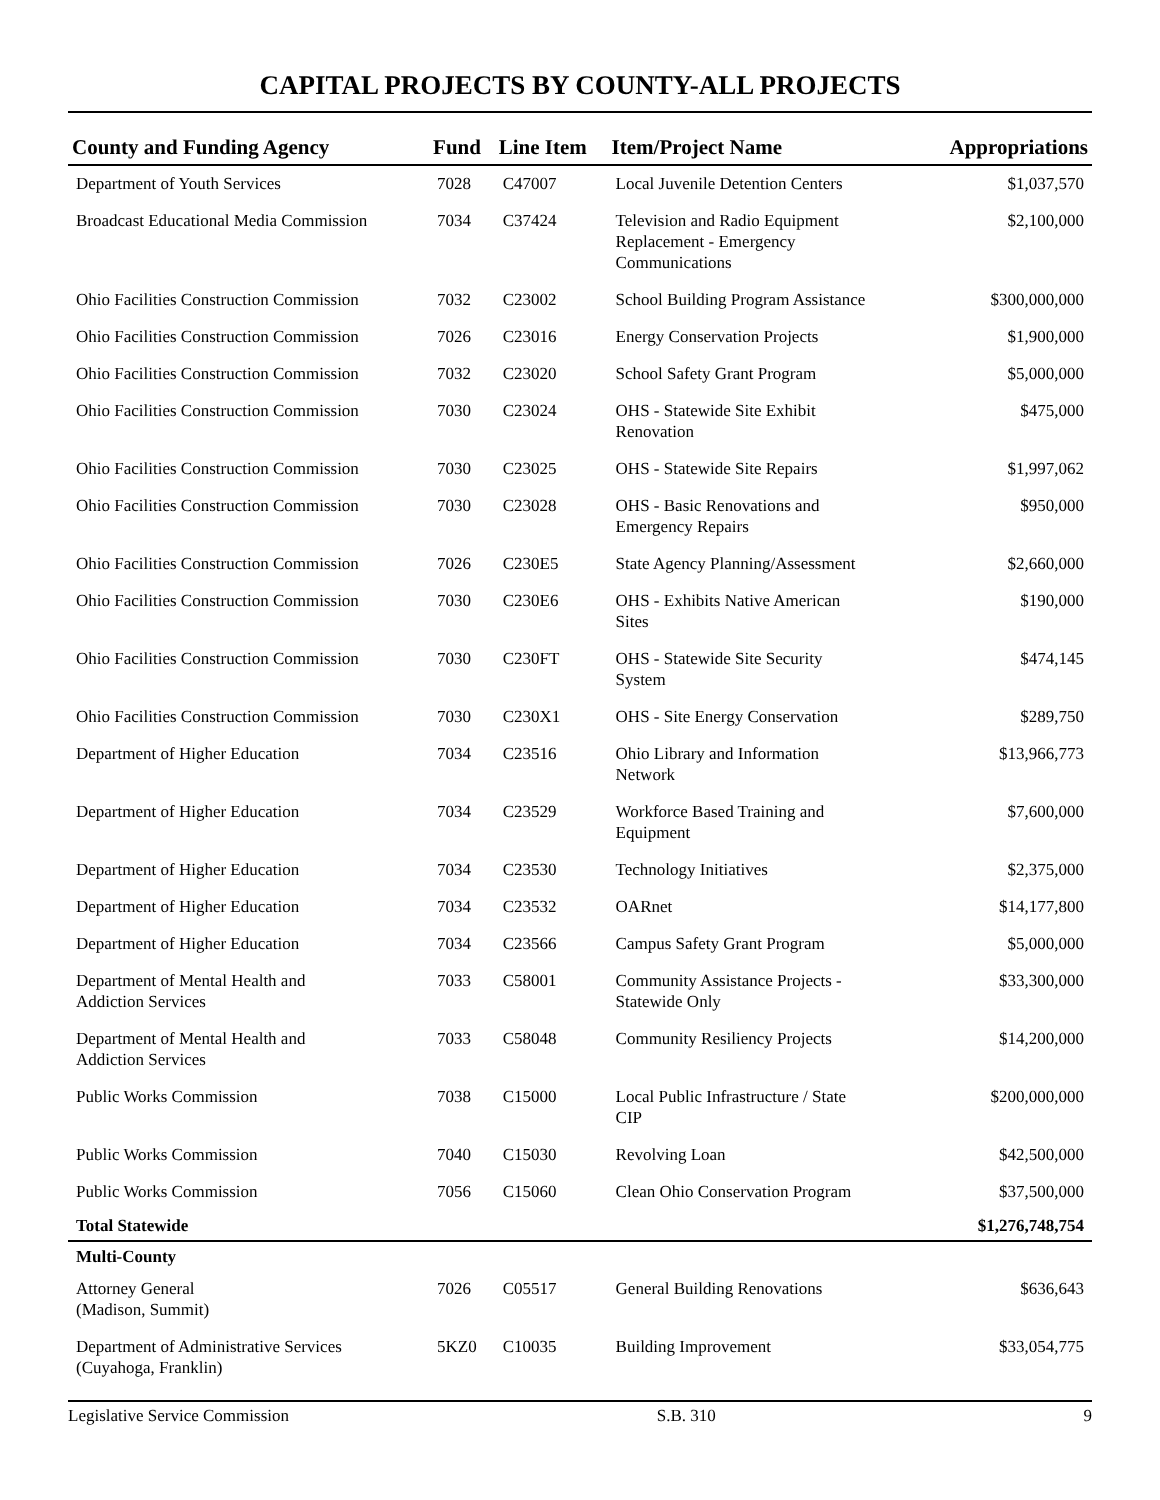CAPITAL PROJECTS BY COUNTY-ALL PROJECTS
| County and Funding Agency | Fund | Line Item | Item/Project Name | Appropriations |
| --- | --- | --- | --- | --- |
| Department of Youth Services | 7028 | C47007 | Local Juvenile Detention Centers | $1,037,570 |
| Broadcast Educational Media Commission | 7034 | C37424 | Television and Radio Equipment Replacement - Emergency Communications | $2,100,000 |
| Ohio Facilities Construction Commission | 7032 | C23002 | School Building Program Assistance | $300,000,000 |
| Ohio Facilities Construction Commission | 7026 | C23016 | Energy Conservation Projects | $1,900,000 |
| Ohio Facilities Construction Commission | 7032 | C23020 | School Safety Grant Program | $5,000,000 |
| Ohio Facilities Construction Commission | 7030 | C23024 | OHS - Statewide Site Exhibit Renovation | $475,000 |
| Ohio Facilities Construction Commission | 7030 | C23025 | OHS - Statewide Site Repairs | $1,997,062 |
| Ohio Facilities Construction Commission | 7030 | C23028 | OHS - Basic Renovations and Emergency Repairs | $950,000 |
| Ohio Facilities Construction Commission | 7026 | C230E5 | State Agency Planning/Assessment | $2,660,000 |
| Ohio Facilities Construction Commission | 7030 | C230E6 | OHS - Exhibits Native American Sites | $190,000 |
| Ohio Facilities Construction Commission | 7030 | C230FT | OHS - Statewide Site Security System | $474,145 |
| Ohio Facilities Construction Commission | 7030 | C230X1 | OHS - Site Energy Conservation | $289,750 |
| Department of Higher Education | 7034 | C23516 | Ohio Library and Information Network | $13,966,773 |
| Department of Higher Education | 7034 | C23529 | Workforce Based Training and Equipment | $7,600,000 |
| Department of Higher Education | 7034 | C23530 | Technology Initiatives | $2,375,000 |
| Department of Higher Education | 7034 | C23532 | OARnet | $14,177,800 |
| Department of Higher Education | 7034 | C23566 | Campus Safety Grant Program | $5,000,000 |
| Department of Mental Health and Addiction Services | 7033 | C58001 | Community Assistance Projects - Statewide Only | $33,300,000 |
| Department of Mental Health and Addiction Services | 7033 | C58048 | Community Resiliency Projects | $14,200,000 |
| Public Works Commission | 7038 | C15000 | Local Public Infrastructure / State CIP | $200,000,000 |
| Public Works Commission | 7040 | C15030 | Revolving Loan | $42,500,000 |
| Public Works Commission | 7056 | C15060 | Clean Ohio Conservation Program | $37,500,000 |
| Total Statewide | | | | $1,276,748,754 |
| Multi-County | | | | |
| Attorney General (Madison, Summit) | 7026 | C05517 | General Building Renovations | $636,643 |
| Department of Administrative Services (Cuyahoga, Franklin) | 5KZ0 | C10035 | Building Improvement | $33,054,775 |
Legislative Service Commission S.B. 310 9